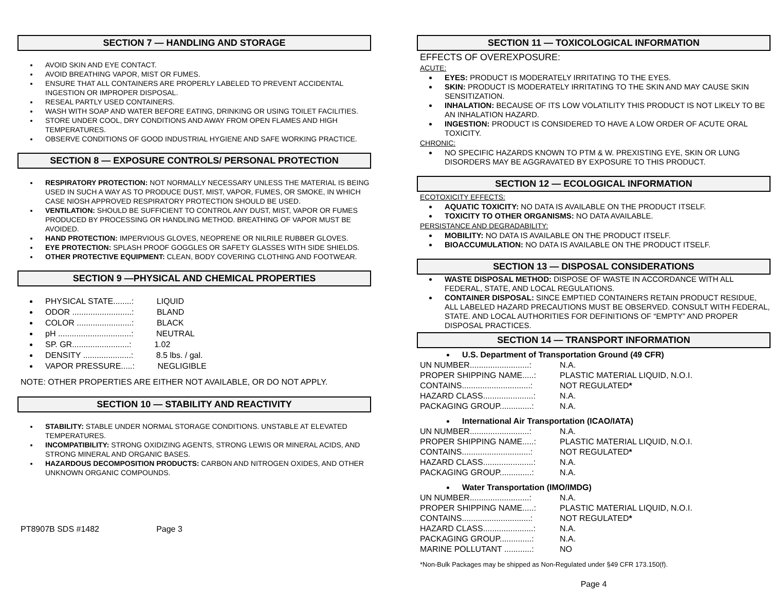SECTION 7 — HANDLING AND STORAGE
AVOID SKIN AND EYE CONTACT.
AVOID BREATHING VAPOR, MIST OR FUMES.
ENSURE THAT ALL CONTAINERS ARE PROPERLY LABELED TO PREVENT ACCIDENTAL INGESTION OR IMPROPER DISPOSAL.
RESEAL PARTLY USED CONTAINERS.
WASH WITH SOAP AND WATER BEFORE EATING, DRINKING OR USING TOILET FACILITIES.
STORE UNDER COOL, DRY CONDITIONS AND AWAY FROM OPEN FLAMES AND HIGH TEMPERATURES.
OBSERVE CONDITIONS OF GOOD INDUSTRIAL HYGIENE AND SAFE WORKING PRACTICE.
SECTION 8 — EXPOSURE CONTROLS/ PERSONAL PROTECTION
RESPIRATORY PROTECTION: NOT NORMALLY NECESSARY UNLESS THE MATERIAL IS BEING USED IN SUCH A WAY AS TO PRODUCE DUST, MIST, VAPOR, FUMES, OR SMOKE, IN WHICH CASE NIOSH APPROVED RESPIRATORY PROTECTION SHOULD BE USED.
VENTILATION: SHOULD BE SUFFICIENT TO CONTROL ANY DUST, MIST, VAPOR OR FUMES PRODUCED BY PROCESSING OR HANDLING METHOD. BREATHING OF VAPOR MUST BE AVOIDED.
HAND PROTECTION: IMPERVIOUS GLOVES, NEOPRENE OR NILRILE RUBBER GLOVES.
EYE PROTECTION: SPLASH PROOF GOGGLES OR SAFETY GLASSES WITH SIDE SHIELDS.
OTHER PROTECTIVE EQUIPMENT: CLEAN, BODY COVERING CLOTHING AND FOOTWEAR.
SECTION 9 —PHYSICAL AND CHEMICAL PROPERTIES
PHYSICAL STATE........: LIQUID
ODOR ..........................: BLAND
COLOR ........................: BLACK
pH ................................: NEUTRAL
SP. GR.........................: 1.02
DENSITY .....................: 8.5 lbs. / gal.
VAPOR PRESSURE.....: NEGLIGIBLE
NOTE: OTHER PROPERTIES ARE EITHER NOT AVAILABLE, OR DO NOT APPLY.
SECTION 10 — STABILITY AND REACTIVITY
STABILITY: STABLE UNDER NORMAL STORAGE CONDITIONS. UNSTABLE AT ELEVATED TEMPERATURES.
INCOMPATIBILITY: STRONG OXIDIZING AGENTS, STRONG LEWIS OR MINERAL ACIDS, AND STRONG MINERAL AND ORGANIC BASES.
HAZARDOUS DECOMPOSITION PRODUCTS: CARBON AND NITROGEN OXIDES, AND OTHER UNKNOWN ORGANIC COMPOUNDS.
PT8907B SDS #1482 Page 3
SECTION 11 — TOXICOLOGICAL INFORMATION
EFFECTS OF OVEREXPOSURE:
ACUTE:
EYES: PRODUCT IS MODERATELY IRRITATING TO THE EYES.
SKIN: PRODUCT IS MODERATELY IRRITATING TO THE SKIN AND MAY CAUSE SKIN SENSITIZATION.
INHALATION: BECAUSE OF ITS LOW VOLATILITY THIS PRODUCT IS NOT LIKELY TO BE AN INHALATION HAZARD.
INGESTION: PRODUCT IS CONSIDERED TO HAVE A LOW ORDER OF ACUTE ORAL TOXICITY.
CHRONIC:
NO SPECIFIC HAZARDS KNOWN TO PTM & W. PREXISTING EYE, SKIN OR LUNG DISORDERS MAY BE AGGRAVATED BY EXPOSURE TO THIS PRODUCT.
SECTION 12 — ECOLOGICAL INFORMATION
ECOTOXICITY EFFECTS:
AQUATIC TOXICITY: NO DATA IS AVAILABLE ON THE PRODUCT ITSELF.
TOXICITY TO OTHER ORGANISMS: NO DATA AVAILABLE.
PERSISTANCE AND DEGRADABILITY:
MOBILITY: NO DATA IS AVAILABLE ON THE PRODUCT ITSELF.
BIOACCUMULATION: NO DATA IS AVAILABLE ON THE PRODUCT ITSELF.
SECTION 13 — DISPOSAL CONSIDERATIONS
WASTE DISPOSAL METHOD: DISPOSE OF WASTE IN ACCORDANCE WITH ALL FEDERAL, STATE, AND LOCAL REGULATIONS.
CONTAINER DISPOSAL: SINCE EMPTIED CONTAINERS RETAIN PRODUCT RESIDUE, ALL LABELED HAZARD PRECAUTIONS MUST BE OBSERVED. CONSULT WITH FEDERAL, STATE. AND LOCAL AUTHORITIES FOR DEFINITIONS OF “EMPTY” AND PROPER DISPOSAL PRACTICES.
SECTION 14 — TRANSPORT INFORMATION
U.S. Department of Transportation Ground (49 CFR)
UN NUMBER..........................: N.A.
PROPER SHIPPING NAME.....: PLASTIC MATERIAL LIQUID, N.O.I.
CONTAINS..............................: NOT REGULATED*
HAZARD CLASS......................: N.A.
PACKAGING GROUP..............: N.A.
International Air Transportation (ICAO/IATA)
UN NUMBER..........................: N.A.
PROPER SHIPPING NAME.....: PLASTIC MATERIAL LIQUID, N.O.I.
CONTAINS..............................: NOT REGULATED*
HAZARD CLASS......................: N.A.
PACKAGING GROUP..............: N.A.
Water Transportation (IMO/IMDG)
UN NUMBER..........................: N.A.
PROPER SHIPPING NAME.....: PLASTIC MATERIAL LIQUID, N.O.I.
CONTAINS..............................: NOT REGULATED*
HAZARD CLASS......................: N.A.
PACKAGING GROUP..............: N.A.
MARINE POLLUTANT ............: NO
*Non-Bulk Packages may be shipped as Non-Regulated under §49 CFR 173.150(f).
Page 4